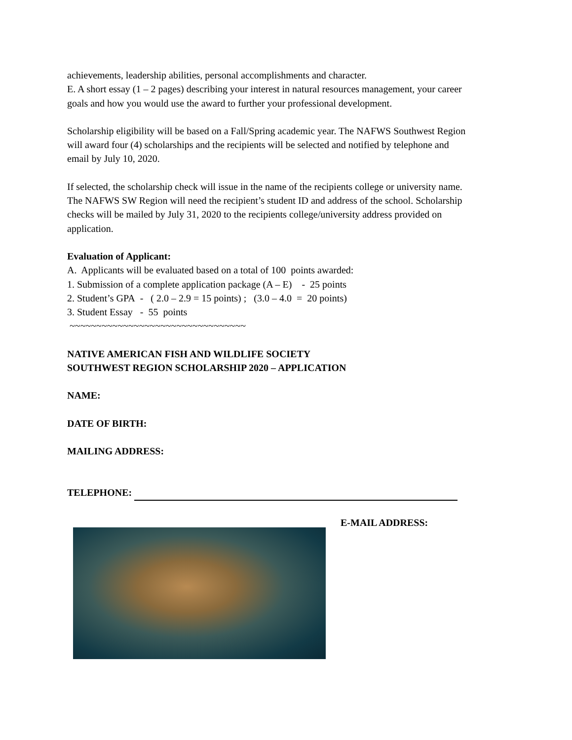achievements, leadership abilities, personal accomplishments and character.
E. A short essay (1 – 2 pages) describing your interest in natural resources management, your career goals and how you would use the award to further your professional development.
Scholarship eligibility will be based on a Fall/Spring academic year. The NAFWS Southwest Region will award four (4) scholarships and the recipients will be selected and notified by telephone and email by July 10, 2020.
If selected, the scholarship check will issue in the name of the recipients college or university name. The NAFWS SW Region will need the recipient’s student ID and address of the school. Scholarship checks will be mailed by July 31, 2020 to the recipients college/university address provided on application.
Evaluation of Applicant:
A. Applicants will be evaluated based on a total of 100 points awarded:
1. Submission of a complete application package (A – E) - 25 points
2. Student’s GPA - ( 2.0 – 2.9 = 15 points) ; (3.0 – 4.0 = 20 points)
3. Student Essay - 55 points
~~~~~~~~~~~~~~~~~~~~~~~~~~~~~~~~~
NATIVE AMERICAN FISH AND WILDLIFE SOCIETY
SOUTHWEST REGION SCHOLARSHIP 2020 – APPLICATION
NAME:
DATE OF BIRTH:
MAILING ADDRESS:
TELEPHONE:
E-MAIL ADDRESS: